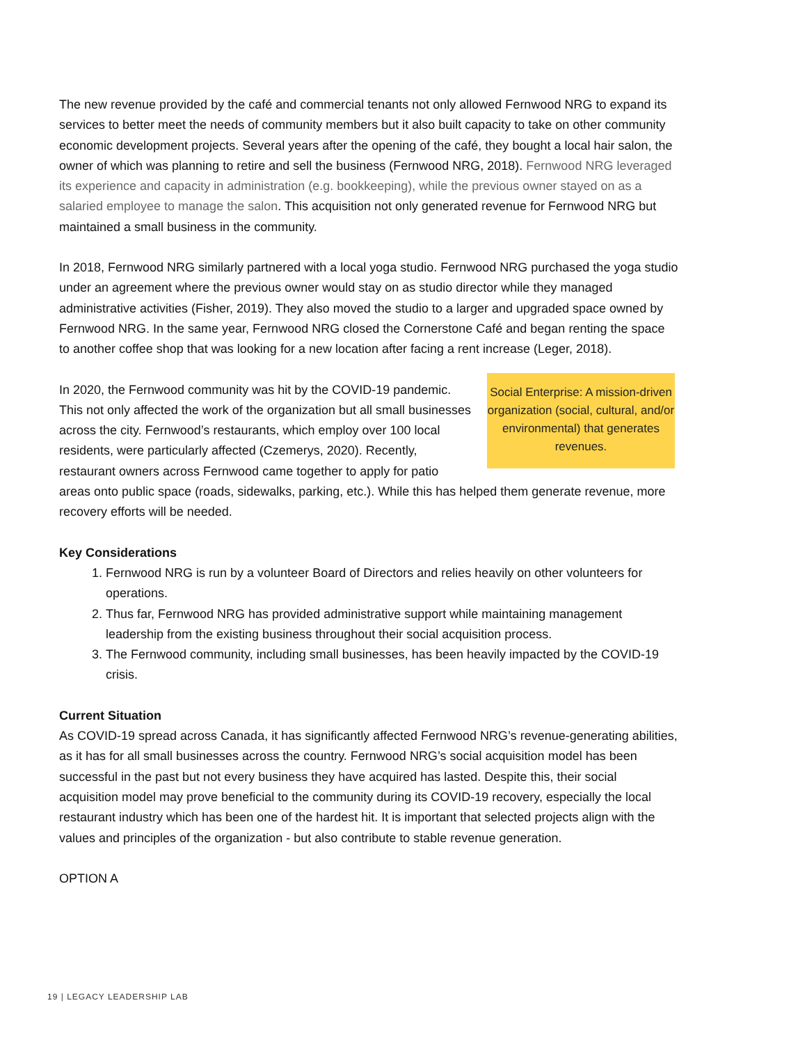The new revenue provided by the café and commercial tenants not only allowed Fernwood NRG to expand its services to better meet the needs of community members but it also built capacity to take on other community economic development projects. Several years after the opening of the café, they bought a local hair salon, the owner of which was planning to retire and sell the business (Fernwood NRG, 2018). Fernwood NRG leveraged its experience and capacity in administration (e.g. bookkeeping), while the previous owner stayed on as a salaried employee to manage the salon. This acquisition not only generated revenue for Fernwood NRG but maintained a small business in the community.
In 2018, Fernwood NRG similarly partnered with a local yoga studio. Fernwood NRG purchased the yoga studio under an agreement where the previous owner would stay on as studio director while they managed administrative activities (Fisher, 2019). They also moved the studio to a larger and upgraded space owned by Fernwood NRG. In the same year, Fernwood NRG closed the Cornerstone Café and began renting the space to another coffee shop that was looking for a new location after facing a rent increase (Leger, 2018).
Social Enterprise: A mission-driven organization (social, cultural, and/or environmental) that generates revenues.
In 2020, the Fernwood community was hit by the COVID-19 pandemic. This not only affected the work of the organization but all small businesses across the city. Fernwood’s restaurants, which employ over 100 local residents, were particularly affected (Czemerys, 2020). Recently, restaurant owners across Fernwood came together to apply for patio areas onto public space (roads, sidewalks, parking, etc.). While this has helped them generate revenue, more recovery efforts will be needed.
Key Considerations
1. Fernwood NRG is run by a volunteer Board of Directors and relies heavily on other volunteers for operations.
2. Thus far, Fernwood NRG has provided administrative support while maintaining management leadership from the existing business throughout their social acquisition process.
3. The Fernwood community, including small businesses, has been heavily impacted by the COVID-19 crisis.
Current Situation
As COVID-19 spread across Canada, it has significantly affected Fernwood NRG’s revenue-generating abilities, as it has for all small businesses across the country. Fernwood NRG’s social acquisition model has been successful in the past but not every business they have acquired has lasted. Despite this, their social acquisition model may prove beneficial to the community during its COVID-19 recovery, especially the local restaurant industry which has been one of the hardest hit. It is important that selected projects align with the values and principles of the organization - but also contribute to stable revenue generation.
OPTION A
19 | LEGACY LEADERSHIP LAB